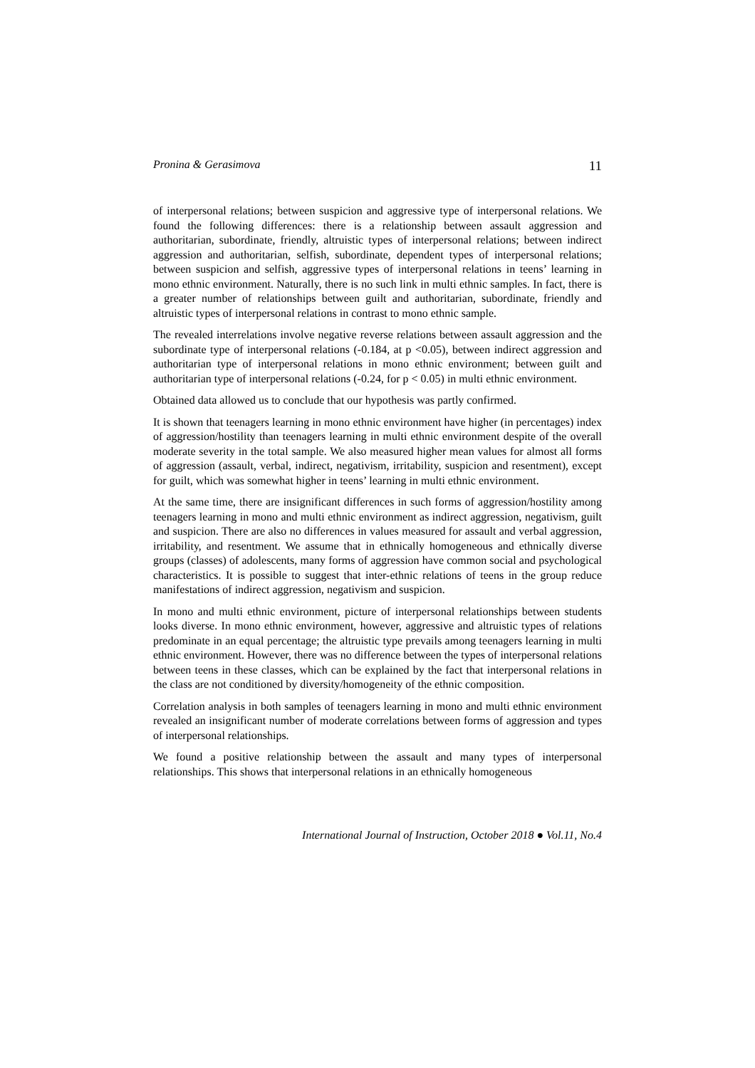Pronina & Gerasimova 11
of interpersonal relations; between suspicion and aggressive type of interpersonal relations. We found the following differences: there is a relationship between assault aggression and authoritarian, subordinate, friendly, altruistic types of interpersonal relations; between indirect aggression and authoritarian, selfish, subordinate, dependent types of interpersonal relations; between suspicion and selfish, aggressive types of interpersonal relations in teens’ learning in mono ethnic environment. Naturally, there is no such link in multi ethnic samples. In fact, there is a greater number of relationships between guilt and authoritarian, subordinate, friendly and altruistic types of interpersonal relations in contrast to mono ethnic sample.
The revealed interrelations involve negative reverse relations between assault aggression and the subordinate type of interpersonal relations (-0.184, at p <0.05), between indirect aggression and authoritarian type of interpersonal relations in mono ethnic environment; between guilt and authoritarian type of interpersonal relations (-0.24, for p < 0.05) in multi ethnic environment.
Obtained data allowed us to conclude that our hypothesis was partly confirmed.
It is shown that teenagers learning in mono ethnic environment have higher (in percentages) index of aggression/hostility than teenagers learning in multi ethnic environment despite of the overall moderate severity in the total sample. We also measured higher mean values for almost all forms of aggression (assault, verbal, indirect, negativism, irritability, suspicion and resentment), except for guilt, which was somewhat higher in teens’ learning in multi ethnic environment.
At the same time, there are insignificant differences in such forms of aggression/hostility among teenagers learning in mono and multi ethnic environment as indirect aggression, negativism, guilt and suspicion. There are also no differences in values measured for assault and verbal aggression, irritability, and resentment. We assume that in ethnically homogeneous and ethnically diverse groups (classes) of adolescents, many forms of aggression have common social and psychological characteristics. It is possible to suggest that inter-ethnic relations of teens in the group reduce manifestations of indirect aggression, negativism and suspicion.
In mono and multi ethnic environment, picture of interpersonal relationships between students looks diverse. In mono ethnic environment, however, aggressive and altruistic types of relations predominate in an equal percentage; the altruistic type prevails among teenagers learning in multi ethnic environment. However, there was no difference between the types of interpersonal relations between teens in these classes, which can be explained by the fact that interpersonal relations in the class are not conditioned by diversity/homogeneity of the ethnic composition.
Correlation analysis in both samples of teenagers learning in mono and multi ethnic environment revealed an insignificant number of moderate correlations between forms of aggression and types of interpersonal relationships.
We found a positive relationship between the assault and many types of interpersonal relationships. This shows that interpersonal relations in an ethnically homogeneous
International Journal of Instruction, October 2018 ● Vol.11, No.4